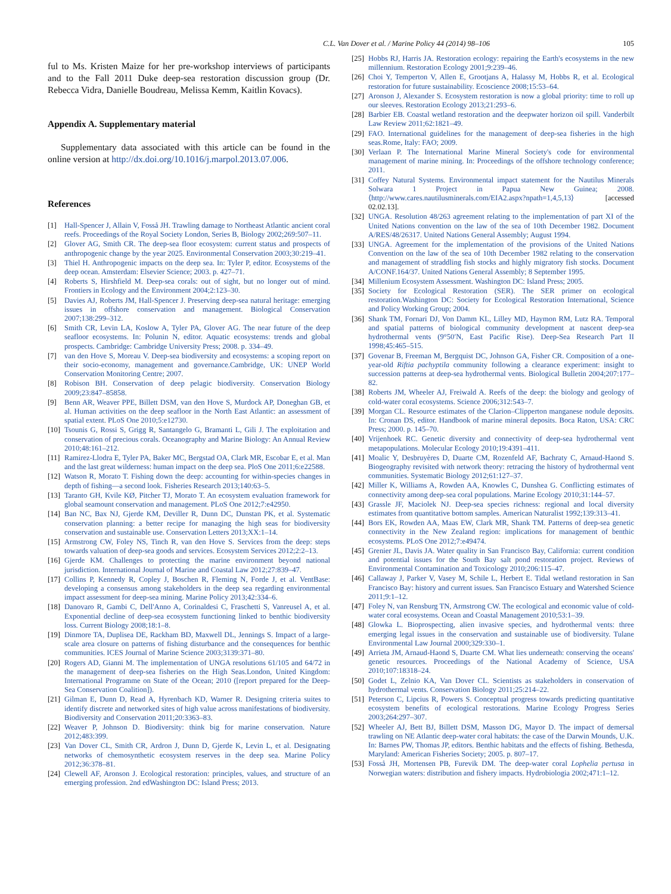C.L. Van Dover et al. / Marine Policy 44 (2014) 98–106 105
ful to Ms. Kristen Maize for her pre-workshop interviews of participants and to the Fall 2011 Duke deep-sea restoration discussion group (Dr. Rebecca Vidra, Danielle Boudreau, Melissa Kemm, Kaitlin Kovacs).
Appendix A. Supplementary material
Supplementary data associated with this article can be found in the online version at http://dx.doi.org/10.1016/j.marpol.2013.07.006.
References
[1] Hall-Spencer J, Allain V, Fosså JH. Trawling damage to Northeast Atlantic ancient coral reefs. Proceedings of the Royal Society London, Series B, Biology 2002;269:507–11.
[2] Glover AG, Smith CR. The deep-sea floor ecosystem: current status and prospects of anthropogenic change by the year 2025. Environmental Conservation 2003;30:219–41.
[3] Thiel H. Anthropogenic impacts on the deep sea. In: Tyler P, editor. Ecosystems of the deep ocean. Amsterdam: Elsevier Science; 2003. p. 427–71.
[4] Roberts S, Hirshfield M. Deep-sea corals: out of sight, but no longer out of mind. Frontiers in Ecology and the Environment 2004;2:123–30.
[5] Davies AJ, Roberts JM, Hall-Spencer J. Preserving deep-sea natural heritage: emerging issues in offshore conservation and management. Biological Conservation 2007;138:299–312.
[6] Smith CR, Levin LA, Koslow A, Tyler PA, Glover AG. The near future of the deep seafloor ecosystems. In: Polunin N, editor. Aquatic ecosystems: trends and global prospects. Cambridge: Cambridge University Press; 2008. p. 334–49.
[7] van den Hove S, Moreau V. Deep-sea biodiversity and ecosystems: a scoping report on their socio-economy, management and governance.Cambridge, UK: UNEP World Conservation Monitoring Centre; 2007.
[8] Robison BH. Conservation of deep pelagic biodiversity. Conservation Biology 2009;23:847–85858.
[9] Benn AR, Weaver PPE, Billett DSM, van den Hove S, Murdock AP, Doneghan GB, et al. Human activities on the deep seafloor in the North East Atlantic: an assessment of spatial extent. PLoS One 2010;5:e12730.
[10] Tsounis G, Rossi S, Grigg R, Santangelo G, Bramanti L, Gili J. The exploitation and conservation of precious corals. Oceanography and Marine Biology: An Annual Review 2010;48:161–212.
[11] Ramirez-Llodra E, Tyler PA, Baker MC, Bergstad OA, Clark MR, Escobar E, et al. Man and the last great wilderness: human impact on the deep sea. PloS One 2011;6:e22588.
[12] Watson R, Morato T. Fishing down the deep: accounting for within-species changes in depth of fishing—a second look. Fisheries Research 2013;140:63–5.
[13] Taranto GH, Kvile KØ, Pitcher TJ, Morato T. An ecosystem evaluation framework for global seamount conservation and management. PLoS One 2012;7:e42950.
[14] Ban NC, Bax NJ, Gjerde KM, Deviller R, Dunn DC, Dunstan PK, et al. Systematic conservation planning: a better recipe for managing the high seas for biodiversity conservation and sustainable use. Conservation Letters 2013;XX:1–14.
[15] Armstrong CW, Foley NS, Tinch R, van den Hove S. Services from the deep: steps towards valuation of deep-sea goods and services. Ecosystem Services 2012;2:2–13.
[16] Gjerde KM. Challenges to protecting the marine environment beyond national jurisdiction. International Journal of Marine and Coastal Law 2012;27:839–47.
[17] Collins P, Kennedy R, Copley J, Boschen R, Fleming N, Forde J, et al. VentBase: developing a consensus among stakeholders in the deep sea regarding environmental impact assessment for deep-sea mining. Marine Policy 2013;42:334–6.
[18] Danovaro R, Gambi C, Dell'Anno A, Corinaldesi C, Fraschetti S, Vanreusel A, et al. Exponential decline of deep-sea ecosystem functioning linked to benthic biodiversity loss. Current Biology 2008;18:1–8.
[19] Dinmore TA, Duplisea DE, Rackham BD, Maxwell DL, Jennings S. Impact of a large-scale area closure on patterns of fishing disturbance and the consequences for benthic communities. ICES Journal of Marine Science 2003;3139:371–80.
[20] Rogers AD, Gianni M. The implementation of UNGA resolutions 61/105 and 64/72 in the management of deep-sea fisheries on the High Seas.London, United Kingdom: International Programme on State of the Ocean; 2010 ([report prepared for the Deep-Sea Conservation Coalition]).
[21] Gilman E, Dunn D, Read A, Hyrenbach KD, Warner R. Designing criteria suites to identify discrete and networked sites of high value across manifestations of biodiversity. Biodiversity and Conservation 2011;20:3363–83.
[22] Weaver P, Johnson D. Biodiversity: think big for marine conservation. Nature 2012;483:399.
[23] Van Dover CL, Smith CR, Ardron J, Dunn D, Gjerde K, Levin L, et al. Designating networks of chemosynthetic ecosystem reserves in the deep sea. Marine Policy 2012;36:378–81.
[24] Clewell AF, Aronson J. Ecological restoration: principles, values, and structure of an emerging profession. 2nd edWashington DC: Island Press; 2013.
[25] Hobbs RJ, Harris JA. Restoration ecology: repairing the Earth's ecosystems in the new millennium. Restoration Ecology 2001;9:239–46.
[26] Choi Y, Temperton V, Allen E, Grootjans A, Halassy M, Hobbs R, et al. Ecological restoration for future sustainability. Ecoscience 2008;15:53–64.
[27] Aronson J, Alexander S. Ecosystem restoration is now a global priority: time to roll up our sleeves. Restoration Ecology 2013;21:293–6.
[28] Barbier EB. Coastal wetland restoration and the deepwater horizon oil spill. Vanderbilt Law Review 2011;62:1821–49.
[29] FAO. International guidelines for the management of deep-sea fisheries in the high seas.Rome, Italy: FAO; 2009.
[30] Verlaan P. The International Marine Mineral Society's code for environmental management of marine mining. In: Proceedings of the offshore technology conference; 2011.
[31] Coffey Natural Systems. Environmental impact statement for the Nautilus Minerals Solwara 1 Project in Papua New Guinea; 2008. ⟨http://www.cares.nautilusminerals.com/EIA2.aspx?npath=1,4,5,13⟩ [accessed 02.02.13].
[32] UNGA. Resolution 48/263 agreement relating to the implementation of part XI of the United Nations convention on the law of the sea of 10th December 1982. Document A/RES/48/26317. United Nations General Assembly; August 1994.
[33] UNGA. Agreement for the implementation of the provisions of the United Nations Convention on the law of the sea of 10th December 1982 relating to the conservation and management of straddling fish stocks and highly migratory fish stocks. Document A/CONF.164/37. United Nations General Assembly; 8 September 1995.
[34] Millenium Ecosystem Assessment. Washington DC: Island Press; 2005.
[35] Society for Ecological Restoration (SER). The SER primer on ecological restoration.Washington DC: Society for Ecological Restoration International, Science and Policy Working Group; 2004.
[36] Shank TM, Fornari DJ, Von Damm KL, Lilley MD, Haymon RM, Lutz RA. Temporal and spatial patterns of biological community development at nascent deep-sea hydrothermal vents (9°50′N, East Pacific Rise). Deep-Sea Research Part II 1998;45:465–515.
[37] Govenar B, Freeman M, Bergquist DC, Johnson GA, Fisher CR. Composition of a one-year-old Riftia pachyptila community following a clearance experiment: insight to succession patterns at deep-sea hydrothermal vents. Biological Bulletin 2004;207:177–82.
[38] Roberts JM, Wheeler AJ, Freiwald A. Reefs of the deep: the biology and geology of cold-water coral ecosystems. Science 2006;312:543–7.
[39] Morgan CL. Resource estimates of the Clarion–Clipperton manganese nodule deposits. In: Cronan DS, editor. Handbook of marine mineral deposits. Boca Raton, USA: CRC Press; 2000. p. 145–70.
[40] Vrijenhoek RC. Genetic diversity and connectivity of deep-sea hydrothermal vent metapopulations. Molecular Ecology 2010;19:4391–411.
[41] Moalic Y, Desbruyères D, Duarte CM, Rozenfeld AF, Bachraty C, Arnaud-Haond S. Biogeography revisited with network theory: retracing the history of hydrothermal vent communities. Systematic Biology 2012;61:127–37.
[42] Miller K, Williams A, Rowden AA, Knowles C, Dunshea G. Conflicting estimates of connectivity among deep-sea coral populations. Marine Ecology 2010;31:144–57.
[43] Grassle JF, Maciolek NJ. Deep-sea species richness: regional and local diversity estimates from quantitative bottom samples. American Naturalist 1992;139:313–41.
[44] Bors EK, Rowden AA, Maas EW, Clark MR, Shank TM. Patterns of deep-sea genetic connectivity in the New Zealand region: implications for management of benthic ecosystems. PLoS One 2012;7:e49474.
[45] Grenier JL, Davis JA. Water quality in San Francisco Bay, California: current condition and potential issues for the South Bay salt pond restoration project. Reviews of Environmental Contamination and Toxicology 2010;206:115–47.
[46] Callaway J, Parker V, Vasey M, Schile L, Herbert E. Tidal wetland restoration in San Francisco Bay: history and current issues. San Francisco Estuary and Watershed Science 2011;9:1–12.
[47] Foley N, van Rensburg TN, Armstrong CW. The ecological and economic value of cold-water coral ecosystems. Ocean and Coastal Management 2010;53:1–39.
[48] Glowka L. Bioprospecting, alien invasive species, and hydrothermal vents: three emerging legal issues in the conservation and sustainable use of biodiversity. Tulane Environmental Law Journal 2000;329:330–1.
[49] Arrieta JM, Arnaud-Haond S, Duarte CM. What lies underneath: conserving the oceans' genetic resources. Proceedings of the National Academy of Science, USA 2010;107:18318–24.
[50] Godet L, Zelnio KA, Van Dover CL. Scientists as stakeholders in conservation of hydrothermal vents. Conservation Biology 2011;25:214–22.
[51] Peterson C, Lipcius R, Powers S. Conceptual progress towards predicting quantitative ecosystem benefits of ecological restorations. Marine Ecology Progress Series 2003;264:297–307.
[52] Wheeler AJ, Bett BJ, Billett DSM, Masson DG, Mayor D. The impact of demersal trawling on NE Atlantic deep-water coral habitats: the case of the Darwin Mounds, U.K. In: Barnes PW, Thomas JP, editors. Benthic habitats and the effects of fishing. Bethesda, Maryland: American Fisheries Society; 2005. p. 807–17.
[53] Fosså JH, Mortensen PB, Furevik DM. The deep-water coral Lophelia pertusa in Norwegian waters: distribution and fishery impacts. Hydrobiologia 2002;471:1–12.